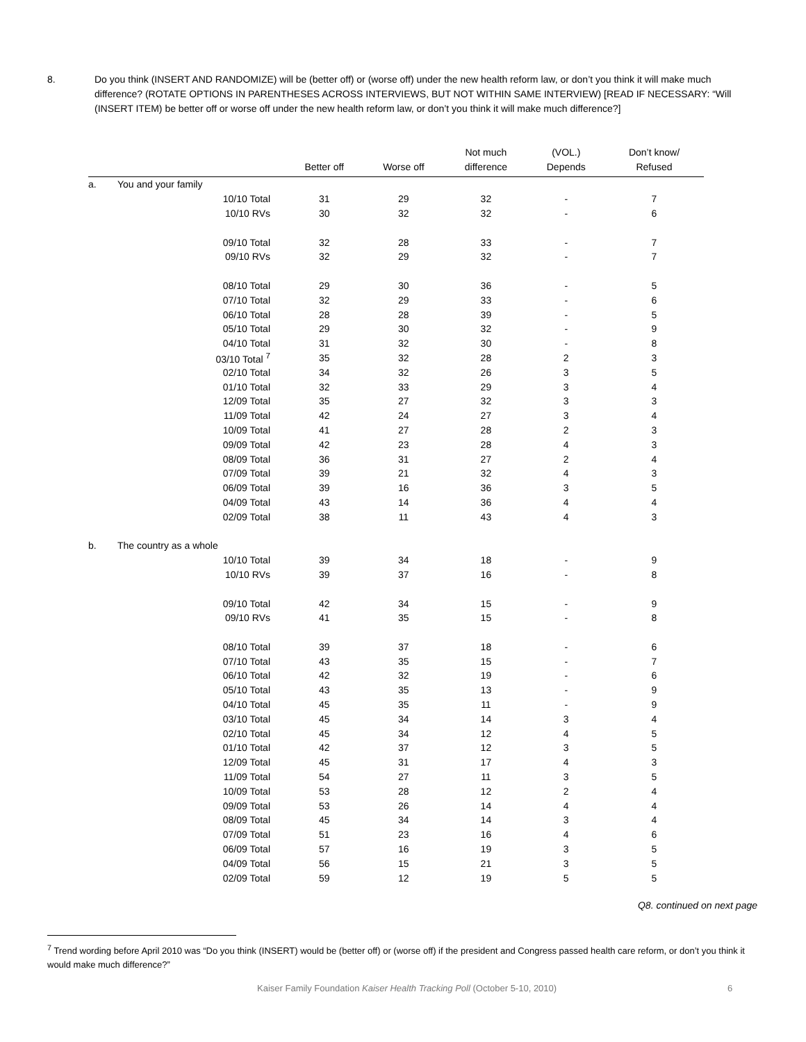8. Do you think (INSERT AND RANDOMIZE) will be (better off) or (worse off) under the new health reform law, or don’t you think it will make much difference? (ROTATE OPTIONS IN PARENTHESES ACROSS INTERVIEWS, BUT NOT WITHIN SAME INTERVIEW) [READ IF NECESSARY: “Will (INSERT ITEM) be better off or worse off under the new health reform law, or don’t you think it will make much difference?]
| | | Better off | Worse off | Not much difference | (VOL.) Depends | Don’t know/ Refused |
| --- | --- | --- | --- | --- | --- | --- |
| a. | You and your family | | | | | |
| | 10/10 Total | 31 | 29 | 32 | - | 7 |
| | 10/10 RVs | 30 | 32 | 32 | - | 6 |
| | 09/10 Total | 32 | 28 | 33 | - | 7 |
| | 09/10 RVs | 32 | 29 | 32 | - | 7 |
| | 08/10 Total | 29 | 30 | 36 | - | 5 |
| | 07/10 Total | 32 | 29 | 33 | - | 6 |
| | 06/10 Total | 28 | 28 | 39 | - | 5 |
| | 05/10 Total | 29 | 30 | 32 | - | 9 |
| | 04/10 Total | 31 | 32 | 30 | - | 8 |
| | 03/10 Total <sup>7</sup> | 35 | 32 | 28 | 2 | 3 |
| | 02/10 Total | 34 | 32 | 26 | 3 | 5 |
| | 01/10 Total | 32 | 33 | 29 | 3 | 4 |
| | 12/09 Total | 35 | 27 | 32 | 3 | 3 |
| | 11/09 Total | 42 | 24 | 27 | 3 | 4 |
| | 10/09 Total | 41 | 27 | 28 | 2 | 3 |
| | 09/09 Total | 42 | 23 | 28 | 4 | 3 |
| | 08/09 Total | 36 | 31 | 27 | 2 | 4 |
| | 07/09 Total | 39 | 21 | 32 | 4 | 3 |
| | 06/09 Total | 39 | 16 | 36 | 3 | 5 |
| | 04/09 Total | 43 | 14 | 36 | 4 | 4 |
| | 02/09 Total | 38 | 11 | 43 | 4 | 3 |
| b. | The country as a whole | | | | | |
| | 10/10 Total | 39 | 34 | 18 | - | 9 |
| | 10/10 RVs | 39 | 37 | 16 | - | 8 |
| | 09/10 Total | 42 | 34 | 15 | - | 9 |
| | 09/10 RVs | 41 | 35 | 15 | - | 8 |
| | 08/10 Total | 39 | 37 | 18 | - | 6 |
| | 07/10 Total | 43 | 35 | 15 | - | 7 |
| | 06/10 Total | 42 | 32 | 19 | - | 6 |
| | 05/10 Total | 43 | 35 | 13 | - | 9 |
| | 04/10 Total | 45 | 35 | 11 | - | 9 |
| | 03/10 Total | 45 | 34 | 14 | 3 | 4 |
| | 02/10 Total | 45 | 34 | 12 | 4 | 5 |
| | 01/10 Total | 42 | 37 | 12 | 3 | 5 |
| | 12/09 Total | 45 | 31 | 17 | 4 | 3 |
| | 11/09 Total | 54 | 27 | 11 | 3 | 5 |
| | 10/09 Total | 53 | 28 | 12 | 2 | 4 |
| | 09/09 Total | 53 | 26 | 14 | 4 | 4 |
| | 08/09 Total | 45 | 34 | 14 | 3 | 4 |
| | 07/09 Total | 51 | 23 | 16 | 4 | 6 |
| | 06/09 Total | 57 | 16 | 19 | 3 | 5 |
| | 04/09 Total | 56 | 15 | 21 | 3 | 5 |
| | 02/09 Total | 59 | 12 | 19 | 5 | 5 |
Q8. continued on next page
<sup>7</sup> Trend wording before April 2010 was “Do you think (INSERT) would be (better off) or (worse off) if the president and Congress passed health care reform, or don’t you think it would make much difference?”
Kaiser Family Foundation Kaiser Health Tracking Poll (October 5-10, 2010) 6